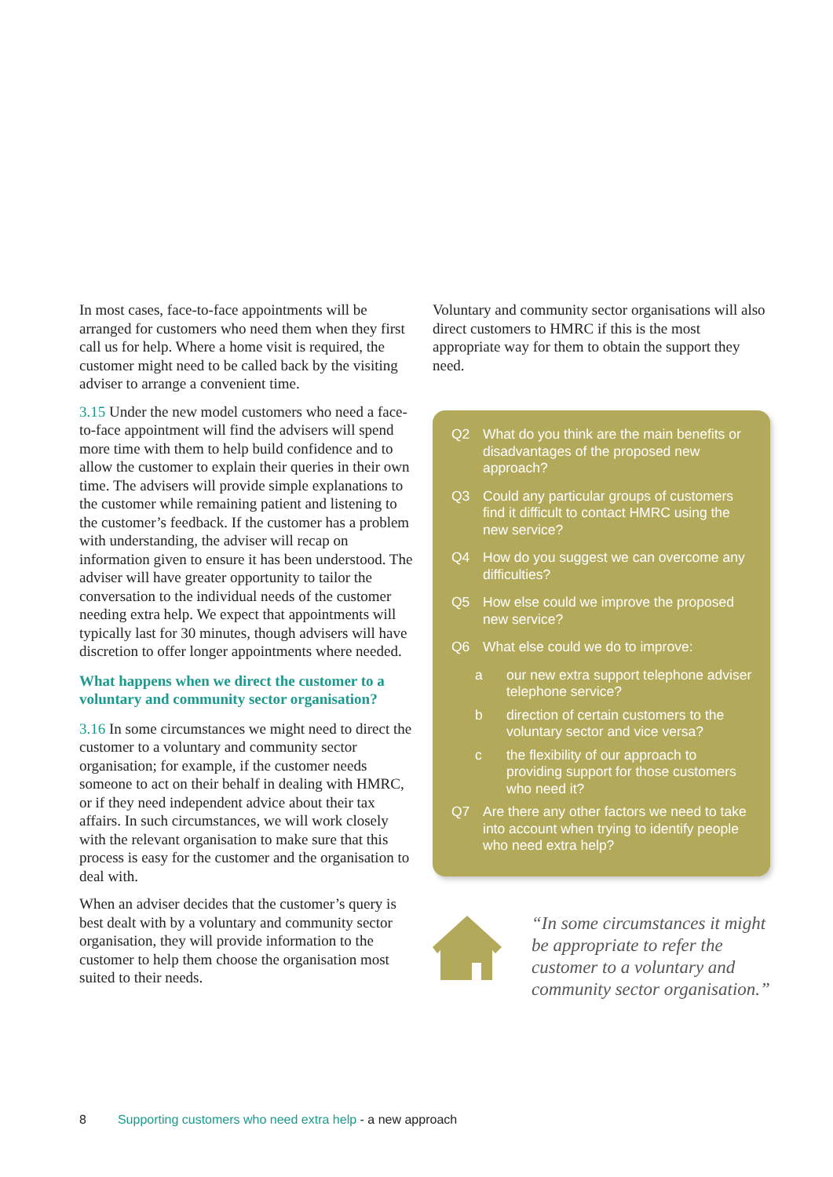In most cases, face-to-face appointments will be arranged for customers who need them when they first call us for help. Where a home visit is required, the customer might need to be called back by the visiting adviser to arrange a convenient time.
3.15 Under the new model customers who need a face-to-face appointment will find the advisers will spend more time with them to help build confidence and to allow the customer to explain their queries in their own time. The advisers will provide simple explanations to the customer while remaining patient and listening to the customer’s feedback. If the customer has a problem with understanding, the adviser will recap on information given to ensure it has been understood. The adviser will have greater opportunity to tailor the conversation to the individual needs of the customer needing extra help. We expect that appointments will typically last for 30 minutes, though advisers will have discretion to offer longer appointments where needed.
What happens when we direct the customer to a voluntary and community sector organisation?
3.16 In some circumstances we might need to direct the customer to a voluntary and community sector organisation; for example, if the customer needs someone to act on their behalf in dealing with HMRC, or if they need independent advice about their tax affairs. In such circumstances, we will work closely with the relevant organisation to make sure that this process is easy for the customer and the organisation to deal with.
When an adviser decides that the customer’s query is best dealt with by a voluntary and community sector organisation, they will provide information to the customer to help them choose the organisation most suited to their needs.
Voluntary and community sector organisations will also direct customers to HMRC if this is the most appropriate way for them to obtain the support they need.
Q2 What do you think are the main benefits or disadvantages of the proposed new approach?
Q3 Could any particular groups of customers find it difficult to contact HMRC using the new service?
Q4 How do you suggest we can overcome any difficulties?
Q5 How else could we improve the proposed new service?
Q6 What else could we do to improve:
a our new extra support telephone adviser telephone service?
b direction of certain customers to the voluntary sector and vice versa?
c the flexibility of our approach to providing support for those customers who need it?
Q7 Are there any other factors we need to take into account when trying to identify people who need extra help?
“In some circumstances it might be appropriate to refer the customer to a voluntary and community sector organisation.”
8 Supporting customers who need extra help - a new approach